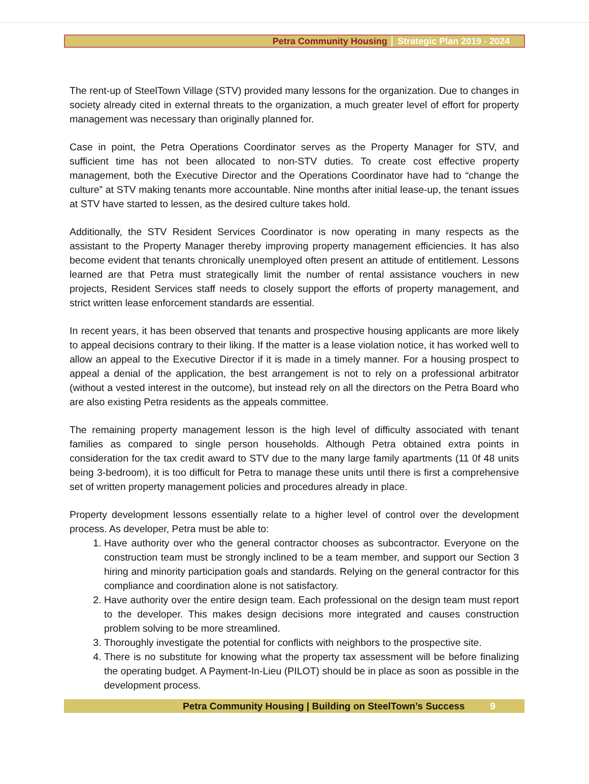Petra Community Housing Strategic Plan 2019 - 2024
The rent-up of SteelTown Village (STV) provided many lessons for the organization. Due to changes in society already cited in external threats to the organization, a much greater level of effort for property management was necessary than originally planned for.
Case in point, the Petra Operations Coordinator serves as the Property Manager for STV, and sufficient time has not been allocated to non-STV duties. To create cost effective property management, both the Executive Director and the Operations Coordinator have had to “change the culture” at STV making tenants more accountable. Nine months after initial lease-up, the tenant issues at STV have started to lessen, as the desired culture takes hold.
Additionally, the STV Resident Services Coordinator is now operating in many respects as the assistant to the Property Manager thereby improving property management efficiencies. It has also become evident that tenants chronically unemployed often present an attitude of entitlement. Lessons learned are that Petra must strategically limit the number of rental assistance vouchers in new projects, Resident Services staff needs to closely support the efforts of property management, and strict written lease enforcement standards are essential.
In recent years, it has been observed that tenants and prospective housing applicants are more likely to appeal decisions contrary to their liking. If the matter is a lease violation notice, it has worked well to allow an appeal to the Executive Director if it is made in a timely manner. For a housing prospect to appeal a denial of the application, the best arrangement is not to rely on a professional arbitrator (without a vested interest in the outcome), but instead rely on all the directors on the Petra Board who are also existing Petra residents as the appeals committee.
The remaining property management lesson is the high level of difficulty associated with tenant families as compared to single person households. Although Petra obtained extra points in consideration for the tax credit award to STV due to the many large family apartments (11 0f 48 units being 3-bedroom), it is too difficult for Petra to manage these units until there is first a comprehensive set of written property management policies and procedures already in place.
Property development lessons essentially relate to a higher level of control over the development process. As developer, Petra must be able to:
1. Have authority over who the general contractor chooses as subcontractor. Everyone on the construction team must be strongly inclined to be a team member, and support our Section 3 hiring and minority participation goals and standards. Relying on the general contractor for this compliance and coordination alone is not satisfactory.
2. Have authority over the entire design team. Each professional on the design team must report to the developer. This makes design decisions more integrated and causes construction problem solving to be more streamlined.
3. Thoroughly investigate the potential for conflicts with neighbors to the prospective site.
4. There is no substitute for knowing what the property tax assessment will be before finalizing the operating budget. A Payment-In-Lieu (PILOT) should be in place as soon as possible in the development process.
Petra Community Housing | Building on SteelTown’s Success 9